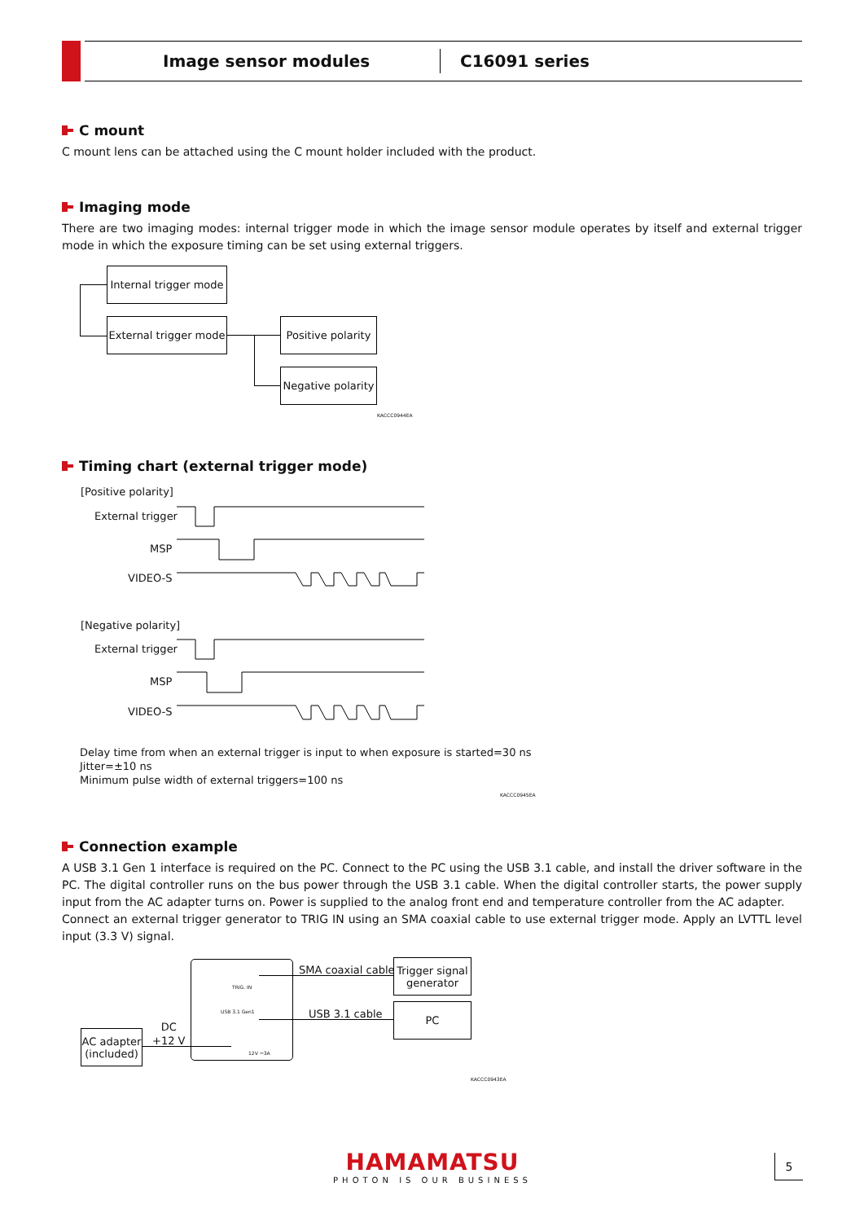Image sensor modules C16091 series
C mount
C mount lens can be attached using the C mount holder included with the product.
Imaging mode
There are two imaging modes: internal trigger mode in which the image sensor module operates by itself and external trigger mode in which the exposure timing can be set using external triggers.
Internal trigger mode
External trigger mode
Positive polarity
Negative polarity
KACCC0944EA
Timing chart (external trigger mode)
[Positive polarity]
External trigger
MSP
VIDEO-S
[Negative polarity]
External trigger
MSP
VIDEO-S
Delay time from when an external trigger is input to when exposure is started=30 ns
Jitter=±10 ns
Minimum pulse width of external triggers=100 ns
KACCC0945EA
Connection example
A USB 3.1 Gen 1 interface is required on the PC. Connect to the PC using the USB 3.1 cable, and install the driver software in the PC. The digital controller runs on the bus power through the USB 3.1 cable. When the digital controller starts, the power supply input from the AC adapter turns on. Power is supplied to the analog front end and temperature controller from the AC adapter.
Connect an external trigger generator to TRIG IN using an SMA coaxial cable to use external trigger mode. Apply an LVTTL level input (3.3 V) signal.
TRIG. IN
USB 3.1 Gen1
12V ⎓3A
SMA coaxial cable
USB 3.1 cable
Trigger signal
generator
PC
AC adapter
(included)
DC
+12 V
KACCC0943EA
HAMAMATSU
PHOTON IS OUR BUSINESS
5